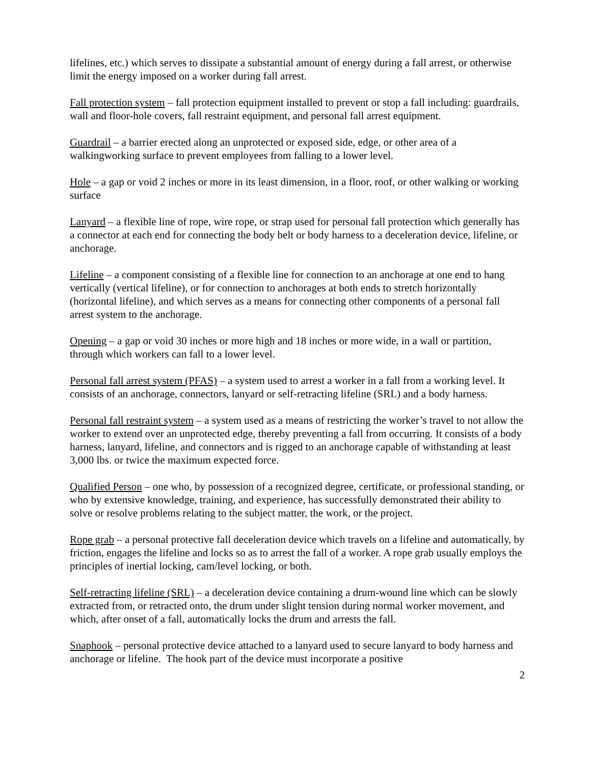lifelines, etc.) which serves to dissipate a substantial amount of energy during a fall arrest, or otherwise limit the energy imposed on a worker during fall arrest.
Fall protection system – fall protection equipment installed to prevent or stop a fall including: guardrails, wall and floor-hole covers, fall restraint equipment, and personal fall arrest equipment.
Guardrail – a barrier erected along an unprotected or exposed side, edge, or other area of a walkingworking surface to prevent employees from falling to a lower level.
Hole – a gap or void 2 inches or more in its least dimension, in a floor, roof, or other walking or working surface
Lanyard – a flexible line of rope, wire rope, or strap used for personal fall protection which generally has a connector at each end for connecting the body belt or body harness to a deceleration device, lifeline, or anchorage.
Lifeline – a component consisting of a flexible line for connection to an anchorage at one end to hang vertically (vertical lifeline), or for connection to anchorages at both ends to stretch horizontally (horizontal lifeline), and which serves as a means for connecting other components of a personal fall arrest system to the anchorage.
Opening – a gap or void 30 inches or more high and 18 inches or more wide, in a wall or partition, through which workers can fall to a lower level.
Personal fall arrest system (PFAS) – a system used to arrest a worker in a fall from a working level. It consists of an anchorage, connectors, lanyard or self-retracting lifeline (SRL) and a body harness.
Personal fall restraint system – a system used as a means of restricting the worker’s travel to not allow the worker to extend over an unprotected edge, thereby preventing a fall from occurring. It consists of a body harness, lanyard, lifeline, and connectors and is rigged to an anchorage capable of withstanding at least 3,000 lbs. or twice the maximum expected force.
Qualified Person – one who, by possession of a recognized degree, certificate, or professional standing, or who by extensive knowledge, training, and experience, has successfully demonstrated their ability to solve or resolve problems relating to the subject matter, the work, or the project.
Rope grab – a personal protective fall deceleration device which travels on a lifeline and automatically, by friction, engages the lifeline and locks so as to arrest the fall of a worker. A rope grab usually employs the principles of inertial locking, cam/level locking, or both.
Self-retracting lifeline (SRL) – a deceleration device containing a drum-wound line which can be slowly extracted from, or retracted onto, the drum under slight tension during normal worker movement, and which, after onset of a fall, automatically locks the drum and arrests the fall.
Snaphook – personal protective device attached to a lanyard used to secure lanyard to body harness and anchorage or lifeline. The hook part of the device must incorporate a positive
2